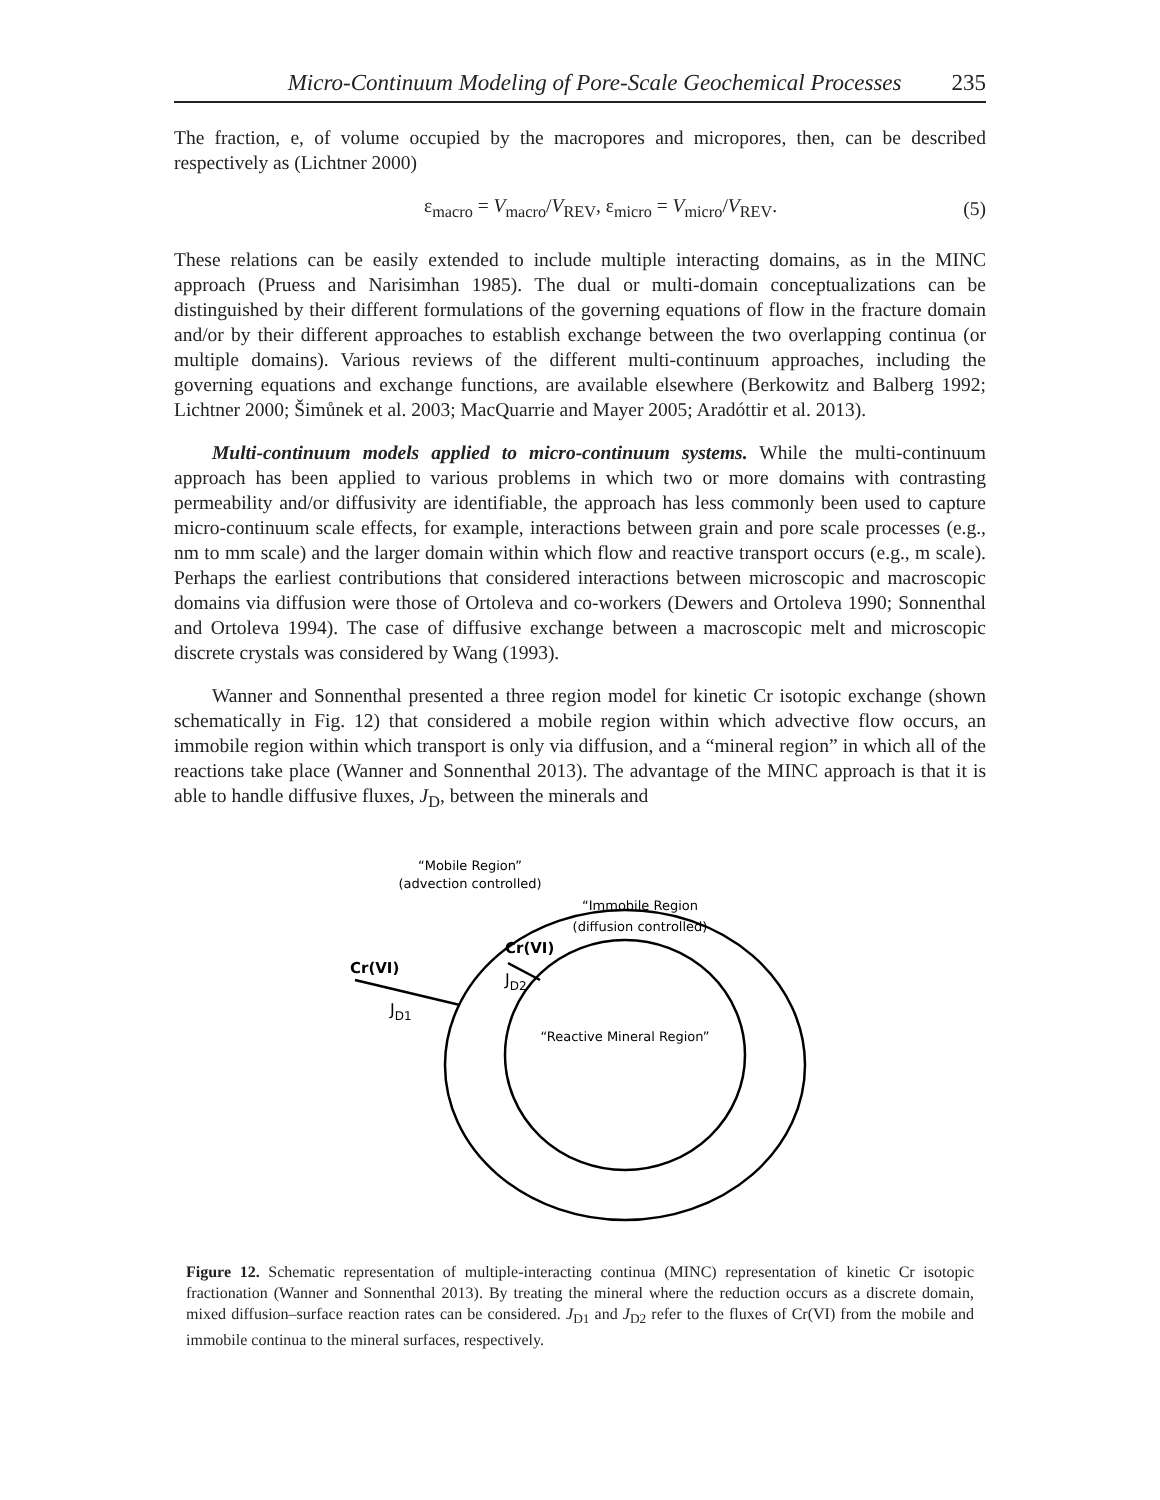Micro-Continuum Modeling of Pore-Scale Geochemical Processes 235
The fraction, e, of volume occupied by the macropores and micropores, then, can be described respectively as (Lichtner 2000)
ε<sub>macro</sub> = V<sub>macro</sub>/V<sub>REV</sub>, ε<sub>micro</sub> = V<sub>micro</sub>/V<sub>REV</sub>. (5)
These relations can be easily extended to include multiple interacting domains, as in the MINC approach (Pruess and Narisimhan 1985). The dual or multi-domain conceptualizations can be distinguished by their different formulations of the governing equations of flow in the fracture domain and/or by their different approaches to establish exchange between the two overlapping continua (or multiple domains). Various reviews of the different multi-continuum approaches, including the governing equations and exchange functions, are available elsewhere (Berkowitz and Balberg 1992; Lichtner 2000; Šimůnek et al. 2003; MacQuarrie and Mayer 2005; Aradóttir et al. 2013).
Multi-continuum models applied to micro-continuum systems. While the multi-continuum approach has been applied to various problems in which two or more domains with contrasting permeability and/or diffusivity are identifiable, the approach has less commonly been used to capture micro-continuum scale effects, for example, interactions between grain and pore scale processes (e.g., nm to mm scale) and the larger domain within which flow and reactive transport occurs (e.g., m scale). Perhaps the earliest contributions that considered interactions between microscopic and macroscopic domains via diffusion were those of Ortoleva and co-workers (Dewers and Ortoleva 1990; Sonnenthal and Ortoleva 1994). The case of diffusive exchange between a macroscopic melt and microscopic discrete crystals was considered by Wang (1993).
Wanner and Sonnenthal presented a three region model for kinetic Cr isotopic exchange (shown schematically in Fig. 12) that considered a mobile region within which advective flow occurs, an immobile region within which transport is only via diffusion, and a “mineral region” in which all of the reactions take place (Wanner and Sonnenthal 2013). The advantage of the MINC approach is that it is able to handle diffusive fluxes, J<sub>D</sub>, between the minerals and
“Mobile Region”
(advection controlled)
“Immobile Region
(diffusion controlled)
“Reactive Mineral Region”
Cr(VI)
Cr(VI)
JD1
JD2
Figure 12. Schematic representation of multiple-interacting continua (MINC) representation of kinetic Cr isotopic fractionation (Wanner and Sonnenthal 2013). By treating the mineral where the reduction occurs as a discrete domain, mixed diffusion–surface reaction rates can be considered. J<sub>D1</sub> and J<sub>D2</sub> refer to the fluxes of Cr(VI) from the mobile and immobile continua to the mineral surfaces, respectively.